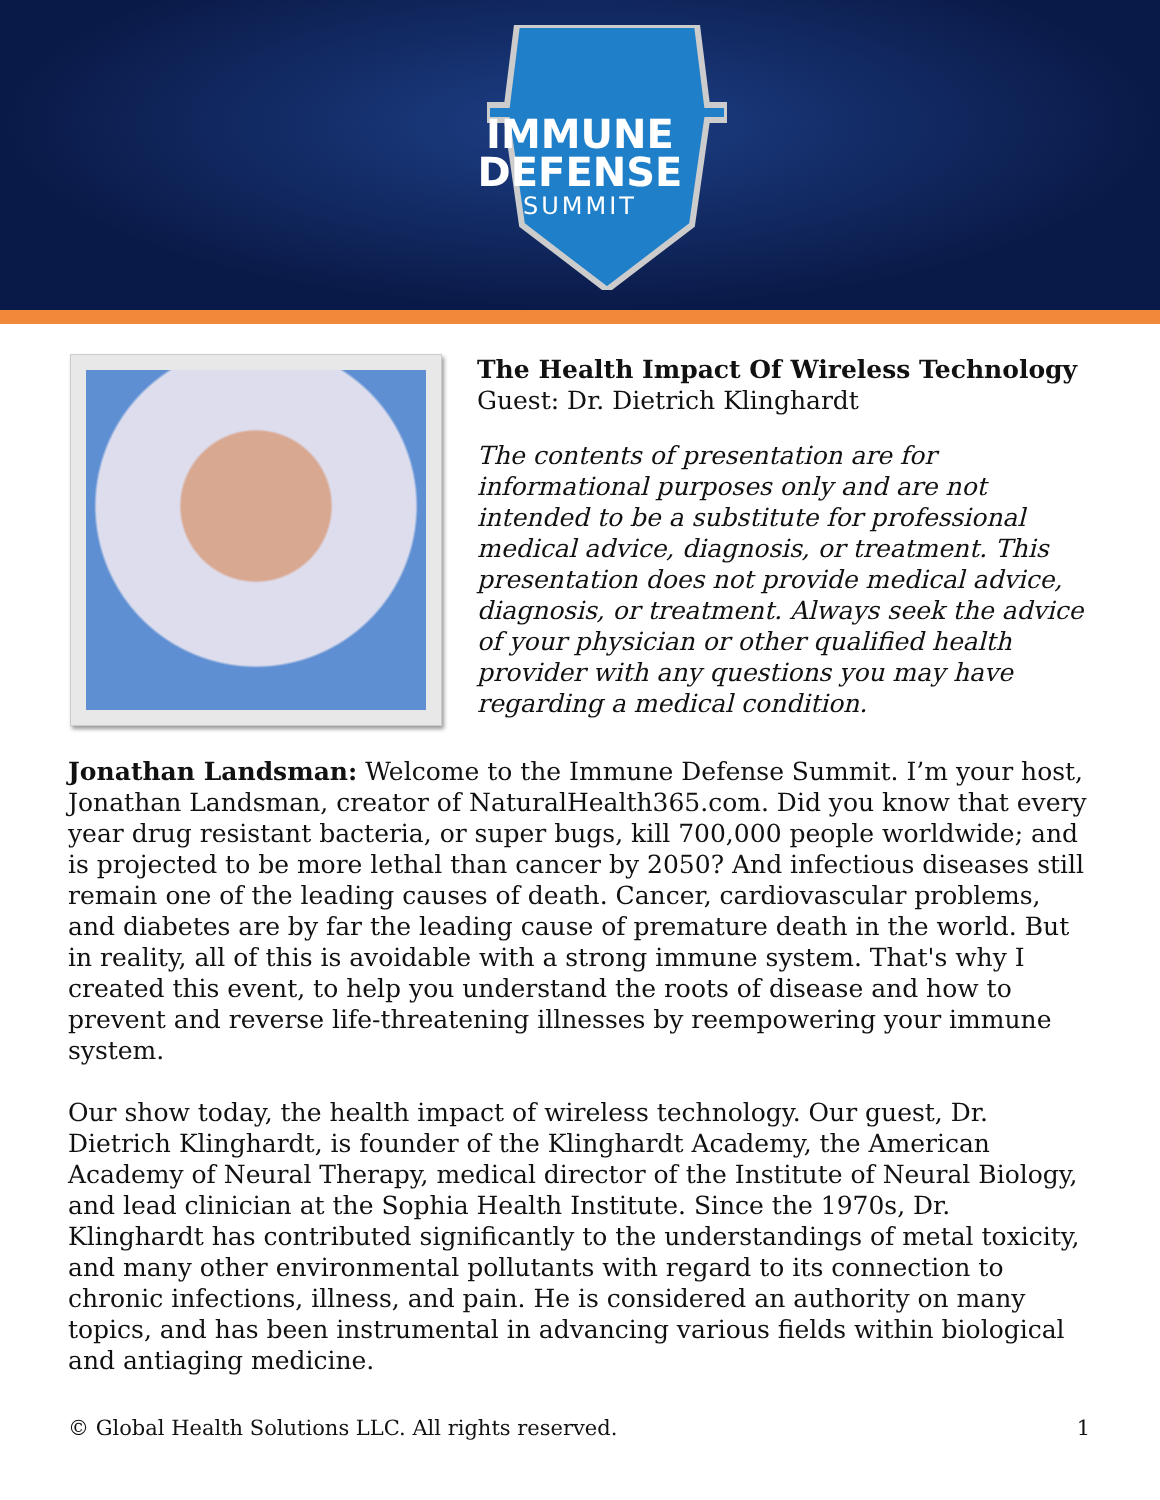IMMUNE
DEFENSE
SUMMIT
The Health Impact Of Wireless Technology
Guest: Dr. Dietrich Klinghardt
The contents of presentation are for informational purposes only and are not intended to be a substitute for professional medical advice, diagnosis, or treatment. This presentation does not provide medical advice, diagnosis, or treatment. Always seek the advice of your physician or other qualified health provider with any questions you may have regarding a medical condition.
Jonathan Landsman: Welcome to the Immune Defense Summit. I’m your host, Jonathan Landsman, creator of NaturalHealth365.com. Did you know that every year drug resistant bacteria, or super bugs, kill 700,000 people worldwide; and is projected to be more lethal than cancer by 2050? And infectious diseases still remain one of the leading causes of death. Cancer, cardiovascular problems, and diabetes are by far the leading cause of premature death in the world. But in reality, all of this is avoidable with a strong immune system. That's why I created this event, to help you understand the roots of disease and how to prevent and reverse life-threatening illnesses by reempowering your immune system.
Our show today, the health impact of wireless technology. Our guest, Dr. Dietrich Klinghardt, is founder of the Klinghardt Academy, the American Academy of Neural Therapy, medical director of the Institute of Neural Biology, and lead clinician at the Sophia Health Institute. Since the 1970s, Dr. Klinghardt has contributed significantly to the understandings of metal toxicity, and many other environmental pollutants with regard to its connection to chronic infections, illness, and pain. He is considered an authority on many topics, and has been instrumental in advancing various fields within biological and antiaging medicine.
© Global Health Solutions LLC. All rights reserved. 1